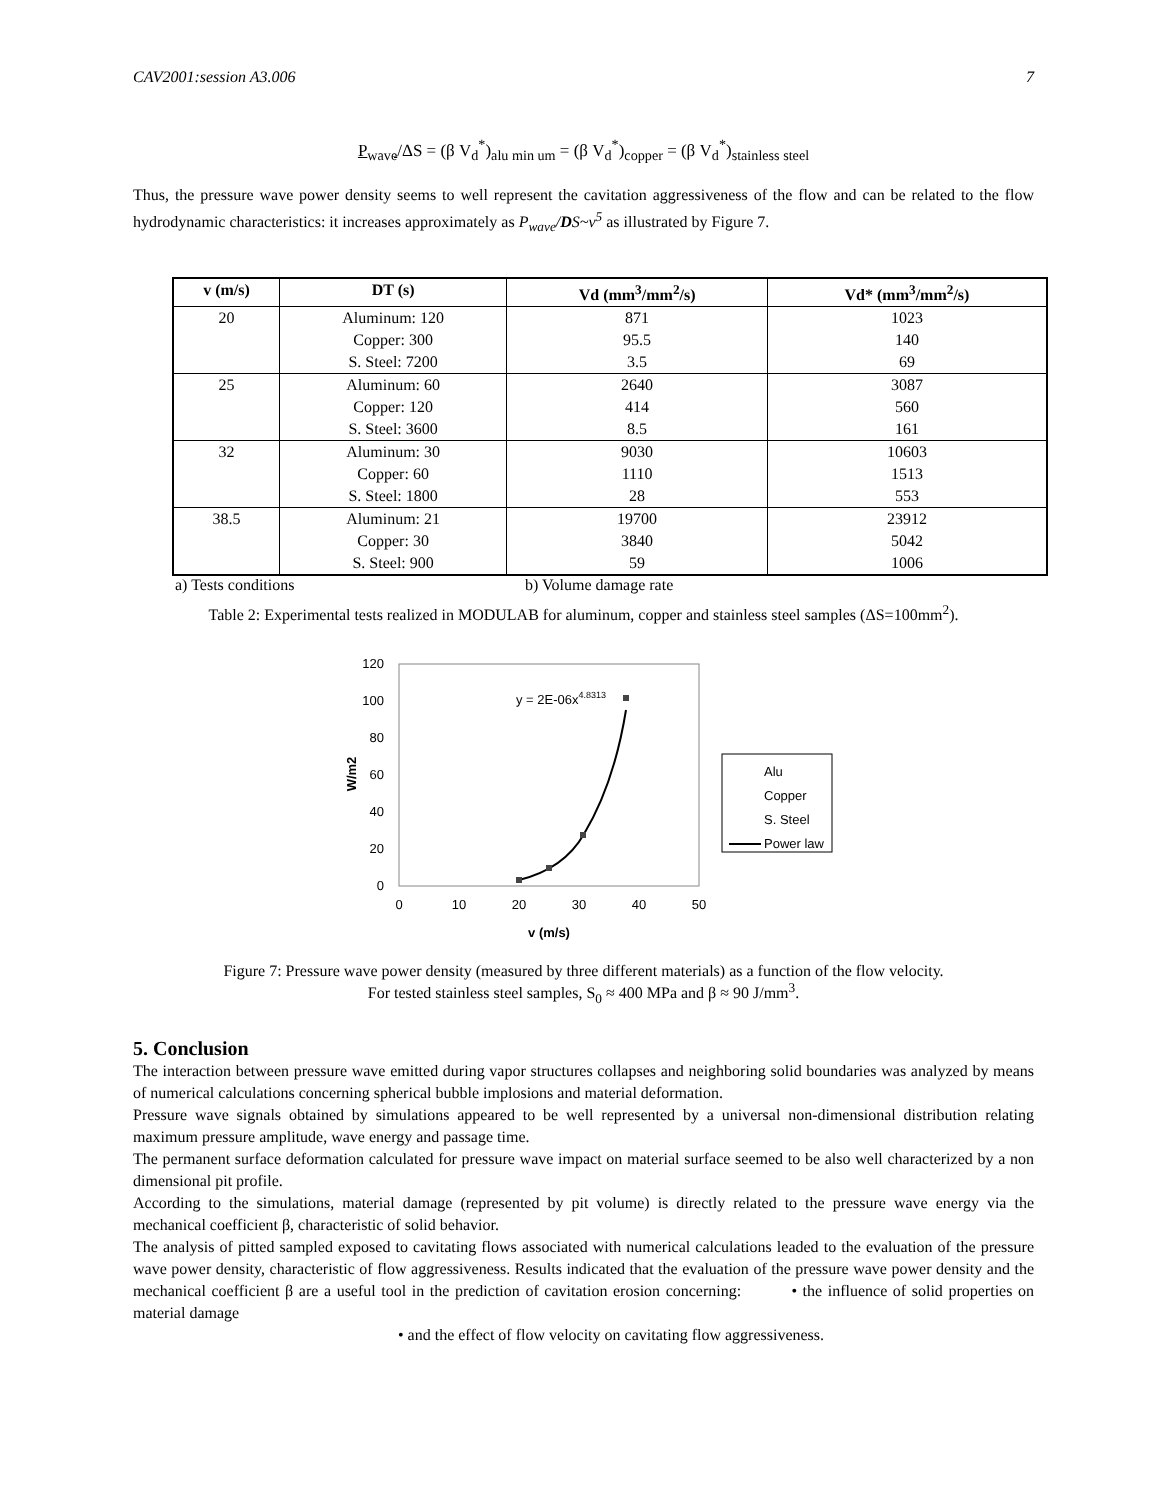CAV2001:session A3.006 7
P<sub>wave</sub>/ΔS = (β V<sub>d</sub><sup>*</sup>)<sub>alu min um</sub> = (β V<sub>d</sub><sup>*</sup>)<sub>copper</sub> = (β V<sub>d</sub><sup>*</sup>)<sub>stainless steel</sub>
Thus, the pressure wave power density seems to well represent the cavitation aggressiveness of the flow and can be related to the flow hydrodynamic characteristics: it increases approximately as P<sub>wave</sub>/DS~v<sup>5</sup> as illustrated by Figure 7.
| v (m/s) | DT (s) | Vd (mm<sup>3</sup>/mm<sup>2</sup>/s) | Vd* (mm<sup>3</sup>/mm<sup>2</sup>/s) |
| --- | --- | --- | --- |
| 20 | Aluminum: 120 Copper: 300 S. Steel: 7200 | 871 95.5 3.5 | 1023 140 69 |
| 25 | Aluminum: 60 Copper: 120 S. Steel: 3600 | 2640 414 8.5 | 3087 560 161 |
| 32 | Aluminum: 30 Copper: 60 S. Steel: 1800 | 9030 1110 28 | 10603 1513 553 |
| 38.5 | Aluminum: 21 Copper: 30 S. Steel: 900 | 19700 3840 59 | 23912 5042 1006 |
a) Tests conditions b) Volume damage rate
Table 2: Experimental tests realized in MODULAB for aluminum, copper and stainless steel samples (ΔS=100mm<sup>2</sup>).
120
100
80
60
40
20
0
0
10
20
30
40
50
v (m/s)
W/m2
y = 2E-06x4.8313
Alu
Copper
S. Steel
Power law
Figure 7: Pressure wave power density (measured by three different materials) as a function of the flow velocity.
For tested stainless steel samples, S<sub>0</sub> ≈ 400 MPa and β ≈ 90 J/mm<sup>3</sup>.
5. Conclusion
The interaction between pressure wave emitted during vapor structures collapses and neighboring solid boundaries was analyzed by means of numerical calculations concerning spherical bubble implosions and material deformation.
Pressure wave signals obtained by simulations appeared to be well represented by a universal non-dimensional distribution relating maximum pressure amplitude, wave energy and passage time.
The permanent surface deformation calculated for pressure wave impact on material surface seemed to be also well characterized by a non dimensional pit profile.
According to the simulations, material damage (represented by pit volume) is directly related to the pressure wave energy via the mechanical coefficient β, characteristic of solid behavior.
The analysis of pitted sampled exposed to cavitating flows associated with numerical calculations leaded to the evaluation of the pressure wave power density, characteristic of flow aggressiveness. Results indicated that the evaluation of the pressure wave power density and the mechanical coefficient β are a useful tool in the prediction of cavitation erosion concerning: • the influence of solid properties on material damage
• and the effect of flow velocity on cavitating flow aggressiveness.